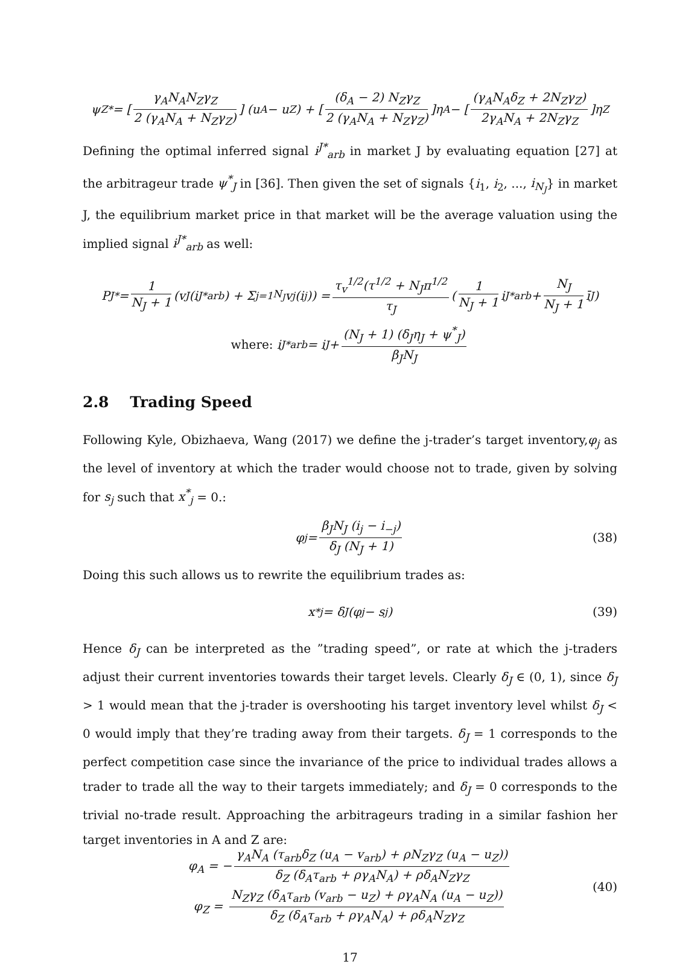ψ<sub>Z</sub><sup>*</sup> = [γ<sub>A</sub>N<sub>A</sub>N<sub>Z</sub>γ<sub>Z</sub> 2 (γ<sub>A</sub>N<sub>A</sub> + N<sub>Z</sub>γ<sub>Z</sub>)] (u<sub>A</sub> − u<sub>Z</sub>) + [(δ<sub>A</sub> − 2) N<sub>Z</sub>γ<sub>Z</sub> 2 (γ<sub>A</sub>N<sub>A</sub> + N<sub>Z</sub>γ<sub>Z</sub>)]η<sub>A</sub> − [(γ<sub>A</sub>N<sub>A</sub>δ<sub>Z</sub> + 2N<sub>Z</sub>γ<sub>Z</sub>) 2γ<sub>A</sub>N<sub>A</sub> + 2N<sub>Z</sub>γ<sub>Z</sub>]η<sub>Z</sub>
Defining the optimal inferred signal i<sup>J*</sup><sub>arb</sub> in market J by evaluating equation [27] at the arbitrageur trade ψ<sup>*</sup><sub>J</sub> in [36]. Then given the set of signals {i<sub>1</sub>, i<sub>2</sub>, ..., i<sub>N<sub>J</sub></sub>} in market J, the equilibrium market price in that market will be the average valuation using the implied signal i<sup>J*</sup><sub>arb</sub> as well:
P<sub>J</sub><sup>*</sup> = 1 N<sub>J</sub> + 1 (v<sub>J</sub>(i<sup>J*</sup><sub>arb</sub>) + Σ<sub>j=1</sub><sup>N<sub>J</sub></sup> v<sub>j</sub>(i<sub>j</sub>)) = τ<sub>v</sub><sup>1/2</sup>(τ<sup>1/2</sup> + N<sub>J</sub>π<sup>1/2</sup> τ<sub>J</sub> (1 N<sub>J</sub> + 1 i<sup>J*</sup><sub>arb</sub> + N<sub>J</sub> N<sub>J</sub> + 1 ī<sub>J</sub>)
where: i<sup>J*</sup><sub>arb</sub> = i<sub>J</sub> + (N<sub>J</sub> + 1) (δ<sub>J</sub>η<sub>J</sub> + ψ<sup>*</sup><sub>J</sub>) β<sub>J</sub>N<sub>J</sub>
2.8 Trading Speed
Following Kyle, Obizhaeva, Wang (2017) we define the j-trader’s target inventory,φ<sub>j</sub> as the level of inventory at which the trader would choose not to trade, given by solving for s<sub>j</sub> such that x<sup>*</sup><sub>j</sub> = 0.:
φ<sub>j</sub> = β<sub>J</sub>N<sub>J</sub> (i<sub>j</sub> − i<sub>−j</sub>) δ<sub>J</sub> (N<sub>J</sub> + 1) (38)
Doing this such allows us to rewrite the equilibrium trades as:
x<sup>*</sup><sub>j</sub> = δ<sub>J</sub>(φ<sub>j</sub> − s<sub>j</sub>) (39)
Hence δ<sub>J</sub> can be interpreted as the ”trading speed”, or rate at which the j-traders adjust their current inventories towards their target levels. Clearly δ<sub>J</sub> ∈ (0, 1), since δ<sub>J</sub> > 1 would mean that the j-trader is overshooting his target inventory level whilst δ<sub>J</sub> < 0 would imply that they’re trading away from their targets. δ<sub>J</sub> = 1 corresponds to the perfect competition case since the invariance of the price to individual trades allows a trader to trade all the way to their targets immediately; and δ<sub>J</sub> = 0 corresponds to the trivial no-trade result. Approaching the arbitrageurs trading in a similar fashion her target inventories in A and Z are:
φ<sub>A</sub> = − γ<sub>A</sub>N<sub>A</sub> (τ<sub>arb</sub>δ<sub>Z</sub> (u<sub>A</sub> − v<sub>arb</sub>) + ρN<sub>Z</sub>γ<sub>Z</sub> (u<sub>A</sub> − u<sub>Z</sub>)) δ<sub>Z</sub> (δ<sub>A</sub>τ<sub>arb</sub> + ργ<sub>A</sub>N<sub>A</sub>) + ρδ<sub>A</sub>N<sub>Z</sub>γ<sub>Z</sub>
φ<sub>Z</sub> = N<sub>Z</sub>γ<sub>Z</sub> (δ<sub>A</sub>τ<sub>arb</sub> (v<sub>arb</sub> − u<sub>Z</sub>) + ργ<sub>A</sub>N<sub>A</sub> (u<sub>A</sub> − u<sub>Z</sub>)) δ<sub>Z</sub> (δ<sub>A</sub>τ<sub>arb</sub> + ργ<sub>A</sub>N<sub>A</sub>) + ρδ<sub>A</sub>N<sub>Z</sub>γ<sub>Z</sub>
(40)
17